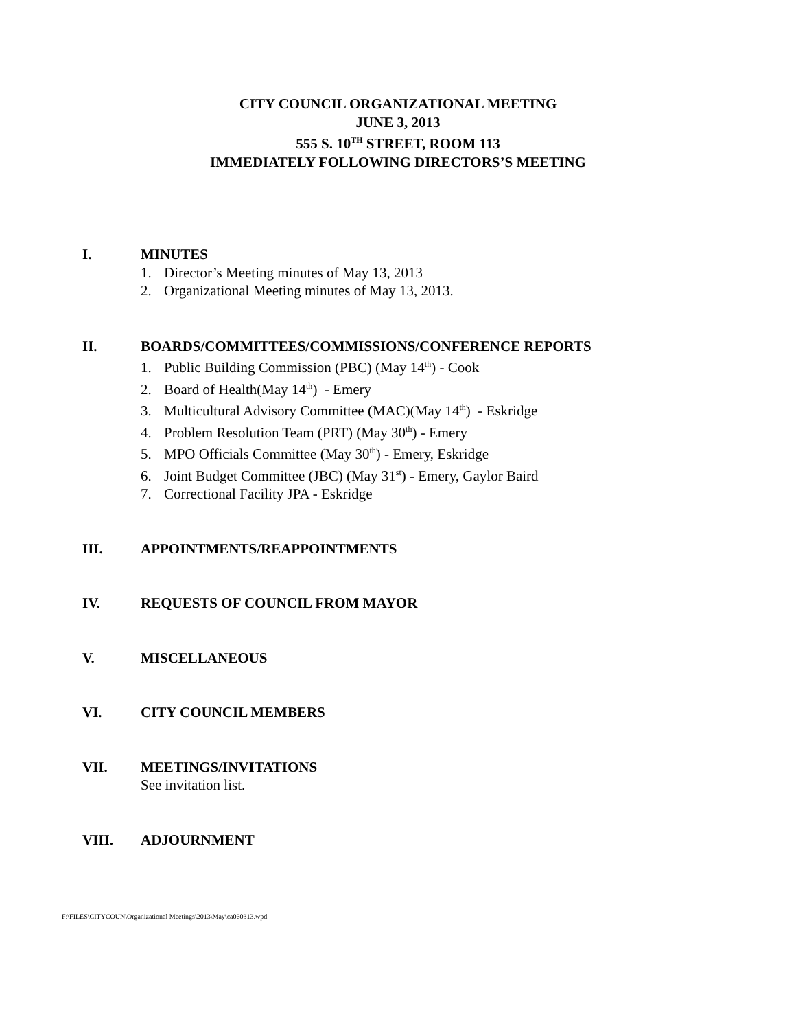CITY COUNCIL ORGANIZATIONAL MEETING
JUNE 3, 2013
555 S. 10<sup>TH</sup> STREET, ROOM 113
IMMEDIATELY FOLLOWING DIRECTORS’S MEETING
I. MINUTES
1. Director’s Meeting minutes of May 13, 2013
2. Organizational Meeting minutes of May 13, 2013.
II. BOARDS/COMMITTEES/COMMISSIONS/CONFERENCE REPORTS
1. Public Building Commission (PBC) (May 14<sup>th</sup>) - Cook
2. Board of Health(May 14<sup>th</sup>) - Emery
3. Multicultural Advisory Committee (MAC)(May 14<sup>th</sup>) - Eskridge
4. Problem Resolution Team (PRT) (May 30<sup>th</sup>) - Emery
5. MPO Officials Committee (May 30<sup>th</sup>) - Emery, Eskridge
6. Joint Budget Committee (JBC) (May 31<sup>st</sup>) - Emery, Gaylor Baird
7. Correctional Facility JPA - Eskridge
III. APPOINTMENTS/REAPPOINTMENTS
IV. REQUESTS OF COUNCIL FROM MAYOR
V. MISCELLANEOUS
VI. CITY COUNCIL MEMBERS
VII. MEETINGS/INVITATIONS
See invitation list.
VIII. ADJOURNMENT
F:\FILES\CITYCOUN\Organizational Meetings\2013\May\ca060313.wpd